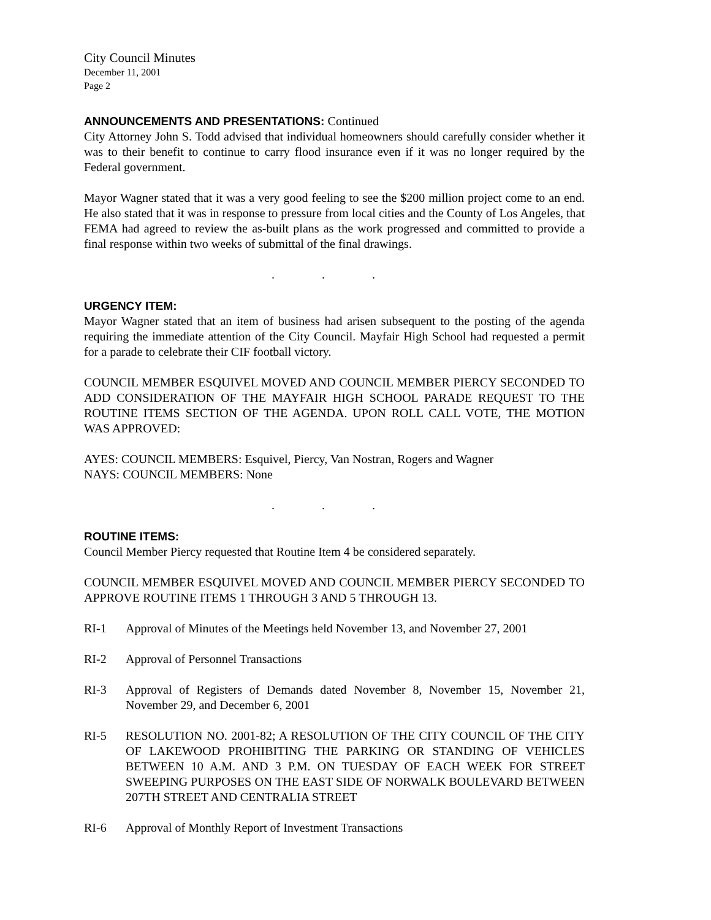City Council Minutes
December 11, 2001
Page 2
ANNOUNCEMENTS AND PRESENTATIONS: Continued
City Attorney John S. Todd advised that individual homeowners should carefully consider whether it was to their benefit to continue to carry flood insurance even if it was no longer required by the Federal government.
Mayor Wagner stated that it was a very good feeling to see the $200 million project come to an end. He also stated that it was in response to pressure from local cities and the County of Los Angeles, that FEMA had agreed to review the as-built plans as the work progressed and committed to provide a final response within two weeks of submittal of the final drawings.
. . .
URGENCY ITEM:
Mayor Wagner stated that an item of business had arisen subsequent to the posting of the agenda requiring the immediate attention of the City Council. Mayfair High School had requested a permit for a parade to celebrate their CIF football victory.
COUNCIL MEMBER ESQUIVEL MOVED AND COUNCIL MEMBER PIERCY SECONDED TO ADD CONSIDERATION OF THE MAYFAIR HIGH SCHOOL PARADE REQUEST TO THE ROUTINE ITEMS SECTION OF THE AGENDA. UPON ROLL CALL VOTE, THE MOTION WAS APPROVED:
AYES: COUNCIL MEMBERS: Esquivel, Piercy, Van Nostran, Rogers and Wagner
NAYS: COUNCIL MEMBERS: None
. . .
ROUTINE ITEMS:
Council Member Piercy requested that Routine Item 4 be considered separately.
COUNCIL MEMBER ESQUIVEL MOVED AND COUNCIL MEMBER PIERCY SECONDED TO APPROVE ROUTINE ITEMS 1 THROUGH 3 AND 5 THROUGH 13.
RI-1 Approval of Minutes of the Meetings held November 13, and November 27, 2001
RI-2 Approval of Personnel Transactions
RI-3 Approval of Registers of Demands dated November 8, November 15, November 21, November 29, and December 6, 2001
RI-5 RESOLUTION NO. 2001-82; A RESOLUTION OF THE CITY COUNCIL OF THE CITY OF LAKEWOOD PROHIBITING THE PARKING OR STANDING OF VEHICLES BETWEEN 10 A.M. AND 3 P.M. ON TUESDAY OF EACH WEEK FOR STREET SWEEPING PURPOSES ON THE EAST SIDE OF NORWALK BOULEVARD BETWEEN 207TH STREET AND CENTRALIA STREET
RI-6 Approval of Monthly Report of Investment Transactions